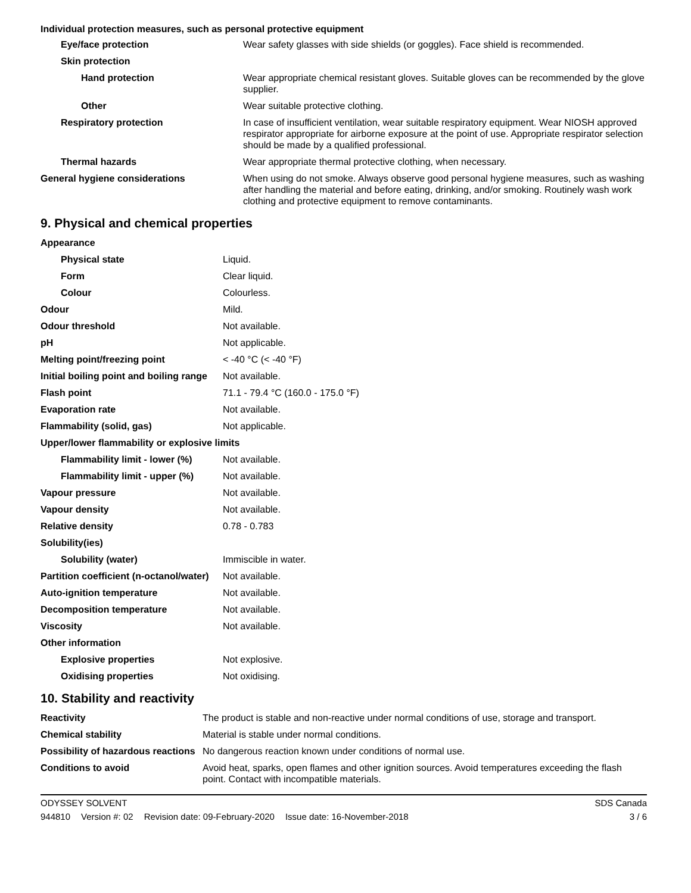Individual protection measures, such as personal protective equipment
| Eye/face protection | Wear safety glasses with side shields (or goggles). Face shield is recommended. |
| Skin protection | |
| Hand protection | Wear appropriate chemical resistant gloves. Suitable gloves can be recommended by the glove supplier. |
| Other | Wear suitable protective clothing. |
| Respiratory protection | In case of insufficient ventilation, wear suitable respiratory equipment. Wear NIOSH approved respirator appropriate for airborne exposure at the point of use. Appropriate respirator selection should be made by a qualified professional. |
| Thermal hazards | Wear appropriate thermal protective clothing, when necessary. |
| General hygiene considerations | When using do not smoke. Always observe good personal hygiene measures, such as washing after handling the material and before eating, drinking, and/or smoking. Routinely wash work clothing and protective equipment to remove contaminants. |
9. Physical and chemical properties
| Appearance | |
| Physical state | Liquid. |
| Form | Clear liquid. |
| Colour | Colourless. |
| Odour | Mild. |
| Odour threshold | Not available. |
| pH | Not applicable. |
| Melting point/freezing point | < -40 °C (< -40 °F) |
| Initial boiling point and boiling range | Not available. |
| Flash point | 71.1 - 79.4 °C (160.0 - 175.0 °F) |
| Evaporation rate | Not available. |
| Flammability (solid, gas) | Not applicable. |
| Upper/lower flammability or explosive limits | |
| Flammability limit - lower (%) | Not available. |
| Flammability limit - upper (%) | Not available. |
| Vapour pressure | Not available. |
| Vapour density | Not available. |
| Relative density | 0.78 - 0.783 |
| Solubility(ies) | |
| Solubility (water) | Immiscible in water. |
| Partition coefficient (n-octanol/water) | Not available. |
| Auto-ignition temperature | Not available. |
| Decomposition temperature | Not available. |
| Viscosity | Not available. |
| Other information | |
| Explosive properties | Not explosive. |
| Oxidising properties | Not oxidising. |
10. Stability and reactivity
| Reactivity | The product is stable and non-reactive under normal conditions of use, storage and transport. |
| Chemical stability | Material is stable under normal conditions. |
| Possibility of hazardous reactions | No dangerous reaction known under conditions of normal use. |
| Conditions to avoid | Avoid heat, sparks, open flames and other ignition sources. Avoid temperatures exceeding the flash point. Contact with incompatible materials. |
ODYSSEY SOLVENT SDS Canada
944810 Version #: 02 Revision date: 09-February-2020 Issue date: 16-November-2018
3 / 6